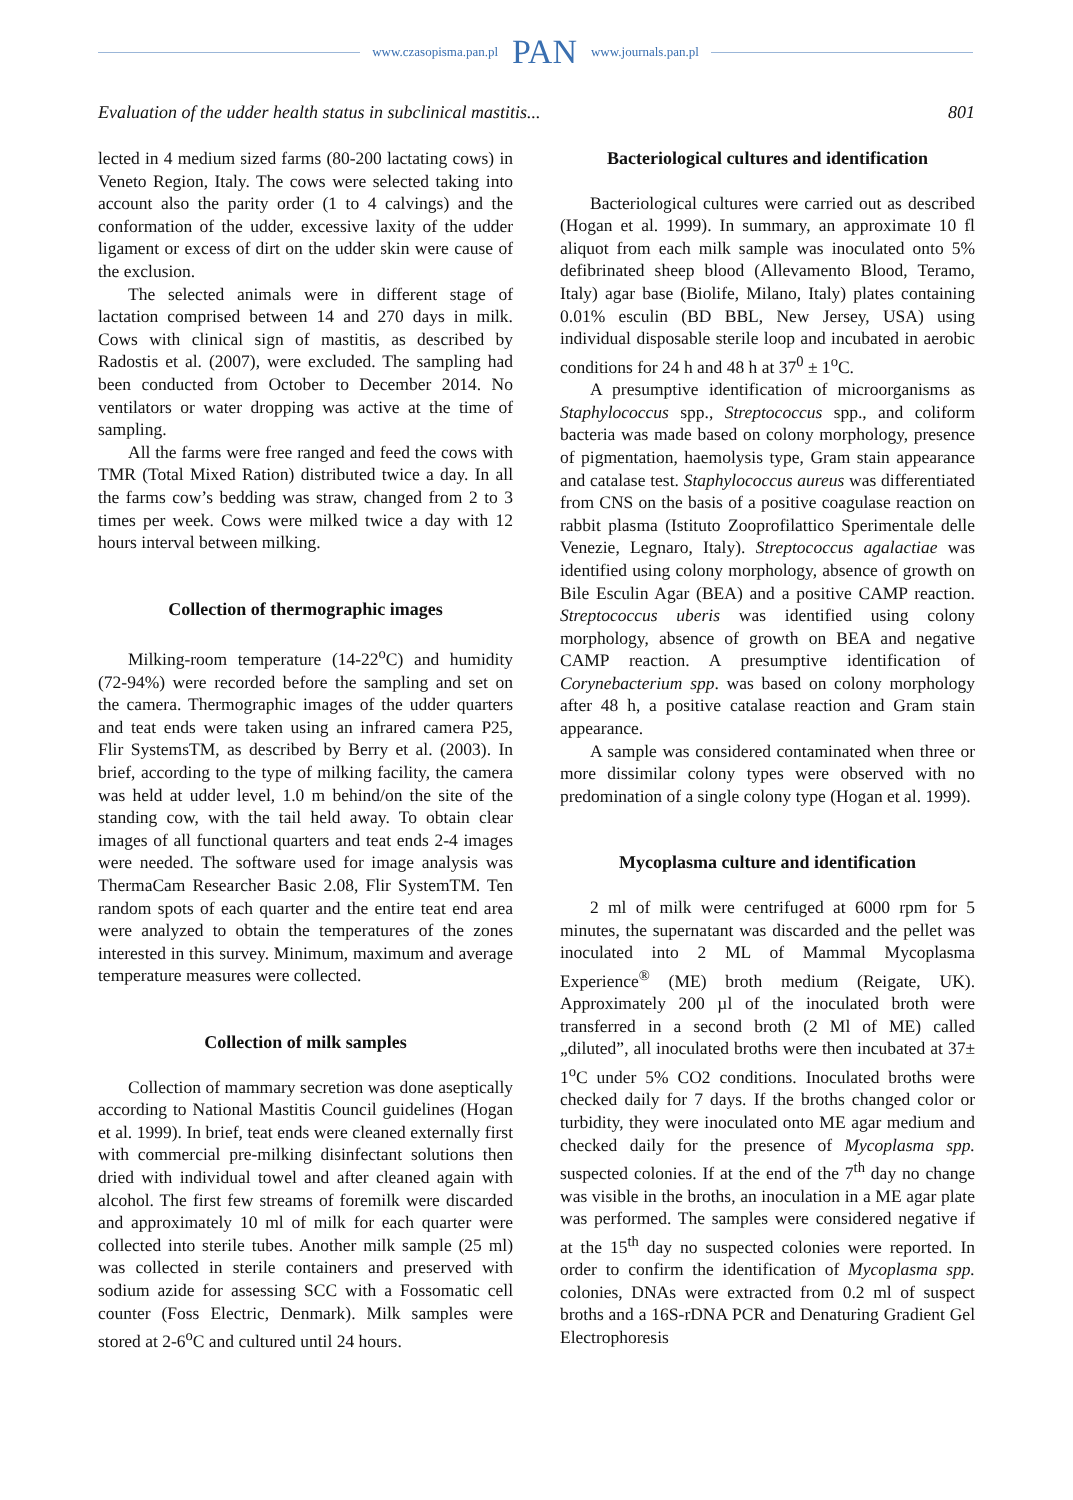www.czasopisma.pan.pl PAN www.journals.pan.pl
Evaluation of the udder health status in subclinical mastitis... 801
lected in 4 medium sized farms (80-200 lactating cows) in Veneto Region, Italy. The cows were selected taking into account also the parity order (1 to 4 calvings) and the conformation of the udder, excessive laxity of the udder ligament or excess of dirt on the udder skin were cause of the exclusion.
The selected animals were in different stage of lactation comprised between 14 and 270 days in milk. Cows with clinical sign of mastitis, as described by Radostis et al. (2007), were excluded. The sampling had been conducted from October to December 2014. No ventilators or water dropping was active at the time of sampling.
All the farms were free ranged and feed the cows with TMR (Total Mixed Ration) distributed twice a day. In all the farms cow’s bedding was straw, changed from 2 to 3 times per week. Cows were milked twice a day with 12 hours interval between milking.
Collection of thermographic images
Milking-room temperature (14-22<sup>o</sup>C) and humidity (72-94%) were recorded before the sampling and set on the camera. Thermographic images of the udder quarters and teat ends were taken using an infrared camera P25, Flir SystemsTM, as described by Berry et al. (2003). In brief, according to the type of milking facility, the camera was held at udder level, 1.0 m behind/on the site of the standing cow, with the tail held away. To obtain clear images of all functional quarters and teat ends 2-4 images were needed. The software used for image analysis was ThermaCam Researcher Basic 2.08, Flir SystemTM. Ten random spots of each quarter and the entire teat end area were analyzed to obtain the temperatures of the zones interested in this survey. Minimum, maximum and average temperature measures were collected.
Collection of milk samples
Collection of mammary secretion was done aseptically according to National Mastitis Council guidelines (Hogan et al. 1999). In brief, teat ends were cleaned externally first with commercial pre-milking disinfectant solutions then dried with individual towel and after cleaned again with alcohol. The first few streams of foremilk were discarded and approximately 10 ml of milk for each quarter were collected into sterile tubes. Another milk sample (25 ml) was collected in sterile containers and preserved with sodium azide for assessing SCC with a Fossomatic cell counter (Foss Electric, Denmark). Milk samples were stored at 2-6<sup>o</sup>C and cultured until 24 hours.
Bacteriological cultures and identification
Bacteriological cultures were carried out as described (Hogan et al. 1999). In summary, an approximate 10 fl aliquot from each milk sample was inoculated onto 5% defibrinated sheep blood (Allevamento Blood, Teramo, Italy) agar base (Biolife, Milano, Italy) plates containing 0.01% esculin (BD BBL, New Jersey, USA) using individual disposable sterile loop and incubated in aerobic conditions for 24 h and 48 h at 37<sup>0</sup> ± 1<sup>o</sup>C.
A presumptive identification of microorganisms as Staphylococcus spp., Streptococcus spp., and coliform bacteria was made based on colony morphology, presence of pigmentation, haemolysis type, Gram stain appearance and catalase test. Staphylococcus aureus was differentiated from CNS on the basis of a positive coagulase reaction on rabbit plasma (Istituto Zooprofilattico Sperimentale delle Venezie, Legnaro, Italy). Streptococcus agalactiae was identified using colony morphology, absence of growth on Bile Esculin Agar (BEA) and a positive CAMP reaction. Streptococcus uberis was identified using colony morphology, absence of growth on BEA and negative CAMP reaction. A presumptive identification of Corynebacterium spp. was based on colony morphology after 48 h, a positive catalase reaction and Gram stain appearance.
A sample was considered contaminated when three or more dissimilar colony types were observed with no predomination of a single colony type (Hogan et al. 1999).
Mycoplasma culture and identification
2 ml of milk were centrifuged at 6000 rpm for 5 minutes, the supernatant was discarded and the pellet was inoculated into 2 ML of Mammal Mycoplasma Experience<sup>®</sup> (ME) broth medium (Reigate, UK). Approximately 200 µl of the inoculated broth were transferred in a second broth (2 Ml of ME) called „diluted”, all inoculated broths were then incubated at 37± 1<sup>o</sup>C under 5% CO2 conditions. Inoculated broths were checked daily for 7 days. If the broths changed color or turbidity, they were inoculated onto ME agar medium and checked daily for the presence of Mycoplasma spp. suspected colonies. If at the end of the 7<sup>th</sup> day no change was visible in the broths, an inoculation in a ME agar plate was performed. The samples were considered negative if at the 15<sup>th</sup> day no suspected colonies were reported. In order to confirm the identification of Mycoplasma spp. colonies, DNAs were extracted from 0.2 ml of suspect broths and a 16S-rDNA PCR and Denaturing Gradient Gel Electrophoresis